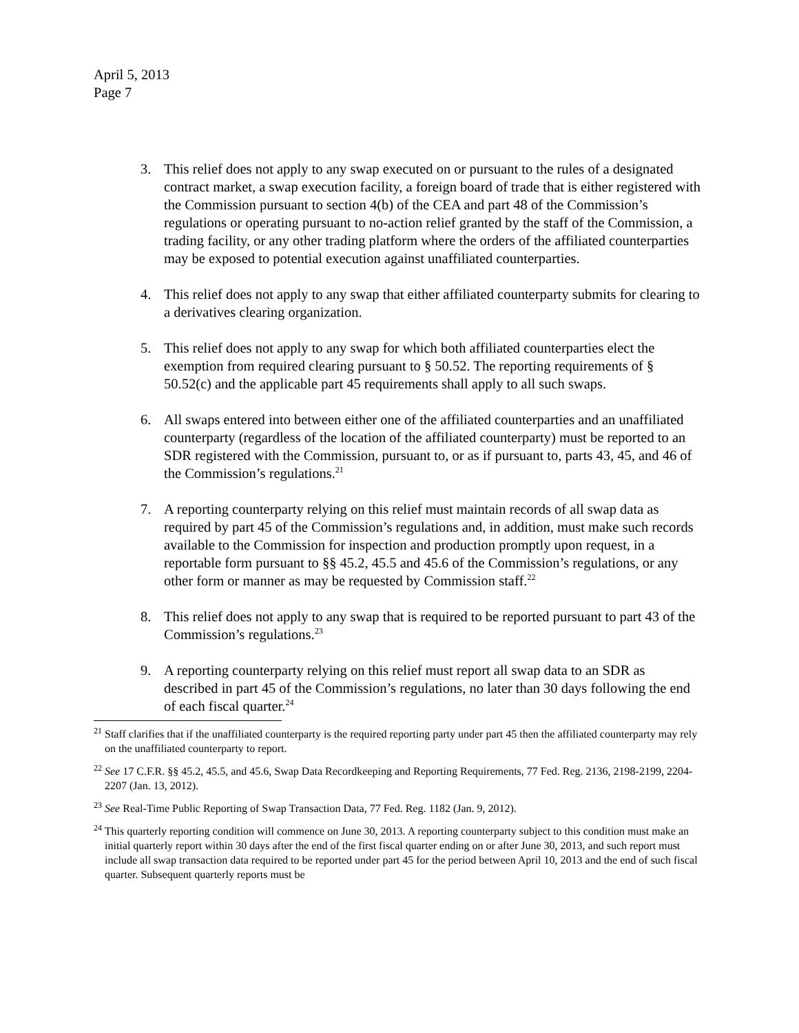April 5, 2013
Page 7
3. This relief does not apply to any swap executed on or pursuant to the rules of a designated contract market, a swap execution facility, a foreign board of trade that is either registered with the Commission pursuant to section 4(b) of the CEA and part 48 of the Commission’s regulations or operating pursuant to no-action relief granted by the staff of the Commission, a trading facility, or any other trading platform where the orders of the affiliated counterparties may be exposed to potential execution against unaffiliated counterparties.
4. This relief does not apply to any swap that either affiliated counterparty submits for clearing to a derivatives clearing organization.
5. This relief does not apply to any swap for which both affiliated counterparties elect the exemption from required clearing pursuant to § 50.52. The reporting requirements of § 50.52(c) and the applicable part 45 requirements shall apply to all such swaps.
6. All swaps entered into between either one of the affiliated counterparties and an unaffiliated counterparty (regardless of the location of the affiliated counterparty) must be reported to an SDR registered with the Commission, pursuant to, or as if pursuant to, parts 43, 45, and 46 of the Commission’s regulations.<sup>21</sup>
7. A reporting counterparty relying on this relief must maintain records of all swap data as required by part 45 of the Commission’s regulations and, in addition, must make such records available to the Commission for inspection and production promptly upon request, in a reportable form pursuant to §§ 45.2, 45.5 and 45.6 of the Commission’s regulations, or any other form or manner as may be requested by Commission staff.<sup>22</sup>
8. This relief does not apply to any swap that is required to be reported pursuant to part 43 of the Commission’s regulations.<sup>23</sup>
9. A reporting counterparty relying on this relief must report all swap data to an SDR as described in part 45 of the Commission’s regulations, no later than 30 days following the end of each fiscal quarter.<sup>24</sup>
<sup>21</sup> Staff clarifies that if the unaffiliated counterparty is the required reporting party under part 45 then the affiliated counterparty may rely on the unaffiliated counterparty to report.
<sup>22</sup> See 17 C.F.R. §§ 45.2, 45.5, and 45.6, Swap Data Recordkeeping and Reporting Requirements, 77 Fed. Reg. 2136, 2198-2199, 2204-2207 (Jan. 13, 2012).
<sup>23</sup> See Real-Time Public Reporting of Swap Transaction Data, 77 Fed. Reg. 1182 (Jan. 9, 2012).
<sup>24</sup> This quarterly reporting condition will commence on June 30, 2013. A reporting counterparty subject to this condition must make an initial quarterly report within 30 days after the end of the first fiscal quarter ending on or after June 30, 2013, and such report must include all swap transaction data required to be reported under part 45 for the period between April 10, 2013 and the end of such fiscal quarter. Subsequent quarterly reports must be